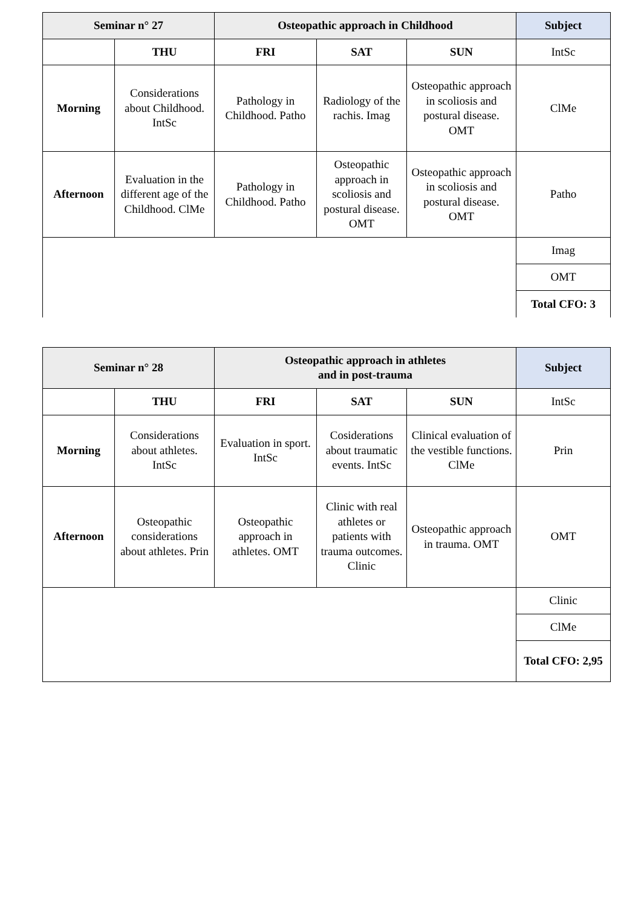| Seminar n° 27 | | Osteopathic approach in Childhood | | | Subject |
| --- | --- | --- | --- | --- | --- |
| | THU | FRI | SAT | SUN | IntSc |
| Morning | Considerations about Childhood. IntSc | Pathology in Childhood. Patho | Radiology of the rachis. Imag | Osteopathic approach in scoliosis and postural disease. OMT | ClMe |
| Afternoon | Evaluation in the different age of the Childhood. ClMe | Pathology in Childhood. Patho | Osteopathic approach in scoliosis and postural disease. OMT | Osteopathic approach in scoliosis and postural disease. OMT | Patho |
| | | | | | Imag |
| | | | | | OMT |
| | | | | | Total CFO: 3 |
| Seminar n° 28 | | Osteopathic approach in athletes and in post-trauma | | | Subject |
| --- | --- | --- | --- | --- | --- |
| | THU | FRI | SAT | SUN | IntSc |
| Morning | Considerations about athletes. IntSc | Evaluation in sport. IntSc | Cosiderations about traumatic events. IntSc | Clinical evaluation of the vestible functions. ClMe | Prin |
| Afternoon | Osteopathic considerations about athletes. Prin | Osteopathic approach in athletes. OMT | Clinic with real athletes or patients with trauma outcomes. Clinic | Osteopathic approach in trauma. OMT | OMT |
| | | | | | Clinic |
| | | | | | ClMe |
| | | | | | Total CFO: 2,95 |